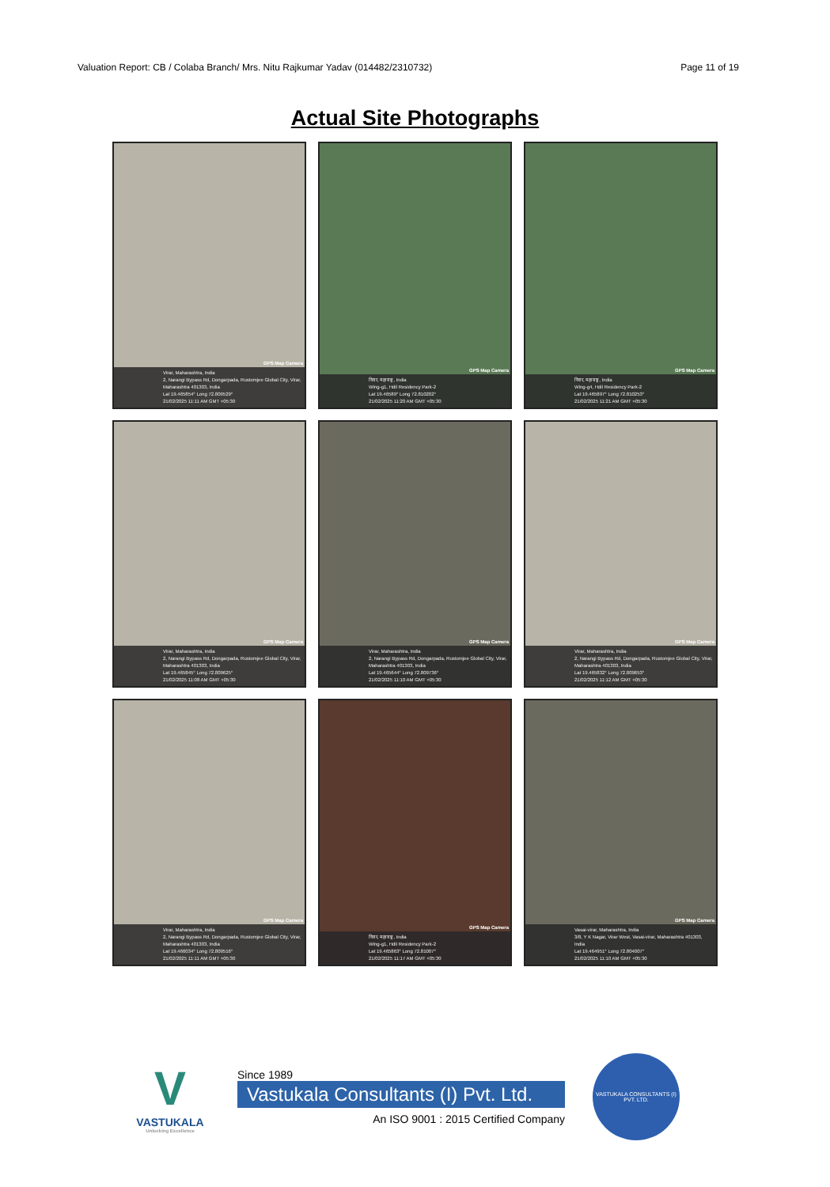Valuation Report: CB / Colaba Branch/ Mrs. Nitu Rajkumar Yadav (014482/2310732) Page 11 of 19
Actual Site Photographs
GPS Map Camera
Virar, Maharashtra, India
2, Narangi Bypass Rd, Dongarpada, Rustomjee Global City, Virar, Maharashtra 401303, India
Lat 19.465854° Long 72.809529°
21/02/2025 11:11 AM GMT +05:30
GPS Map Camera
विरार, महाराष्ट्र, India
Wing-g1, Hdil Residency Park-2
Lat 19.46589° Long 72.810202°
21/02/2025 11:20 AM GMT +05:30
GPS Map Camera
विरार, महाराष्ट्र, India
Wing-g4, Hdil Residency Park-2
Lat 19.465897° Long 72.810253°
21/02/2025 11:21 AM GMT +05:30
GPS Map Camera
Virar, Maharashtra, India
2, Narangi Bypass Rd, Dongarpada, Rustomjee Global City, Virar, Maharashtra 401303, India
Lat 19.465845° Long 72.809625°
21/02/2025 11:08 AM GMT +05:30
GPS Map Camera
Virar, Maharashtra, India
2, Narangi Bypass Rd, Dongarpada, Rustomjee Global City, Virar, Maharashtra 401303, India
Lat 19.465644° Long 72.809736°
21/02/2025 11:10 AM GMT +05:30
GPS Map Camera
Virar, Maharashtra, India
2, Narangi Bypass Rd, Dongarpada, Rustomjee Global City, Virar, Maharashtra 401303, India
Lat 19.465832° Long 72.809653°
21/02/2025 11:12 AM GMT +05:30
GPS Map Camera
Virar, Maharashtra, India
2, Narangi Bypass Rd, Dongarpada, Rustomjee Global City, Virar, Maharashtra 401303, India
Lat 19.466034° Long 72.809516°
21/02/2025 11:11 AM GMT +05:30
GPS Map Camera
विरार, महाराष्ट्र, India
Wing-g1, Hdil Residency Park-2
Lat 19.465863° Long 72.81007°
21/02/2025 11:17 AM GMT +05:30
GPS Map Camera
Vasai-virar, Maharashtra, India
3/8, Y K Nagar, Virar West, Vasai-virar, Maharashtra 401303, India
Lat 19.464951° Long 72.804007°
21/02/2025 11:10 AM GMT +05:30
V
VASTUKALA
Unlocking Excellence
Since 1989
Vastukala Consultants (I) Pvt. Ltd.
An ISO 9001 : 2015 Certified Company
VASTUKALA CONSULTANTS (I) PVT. LTD.